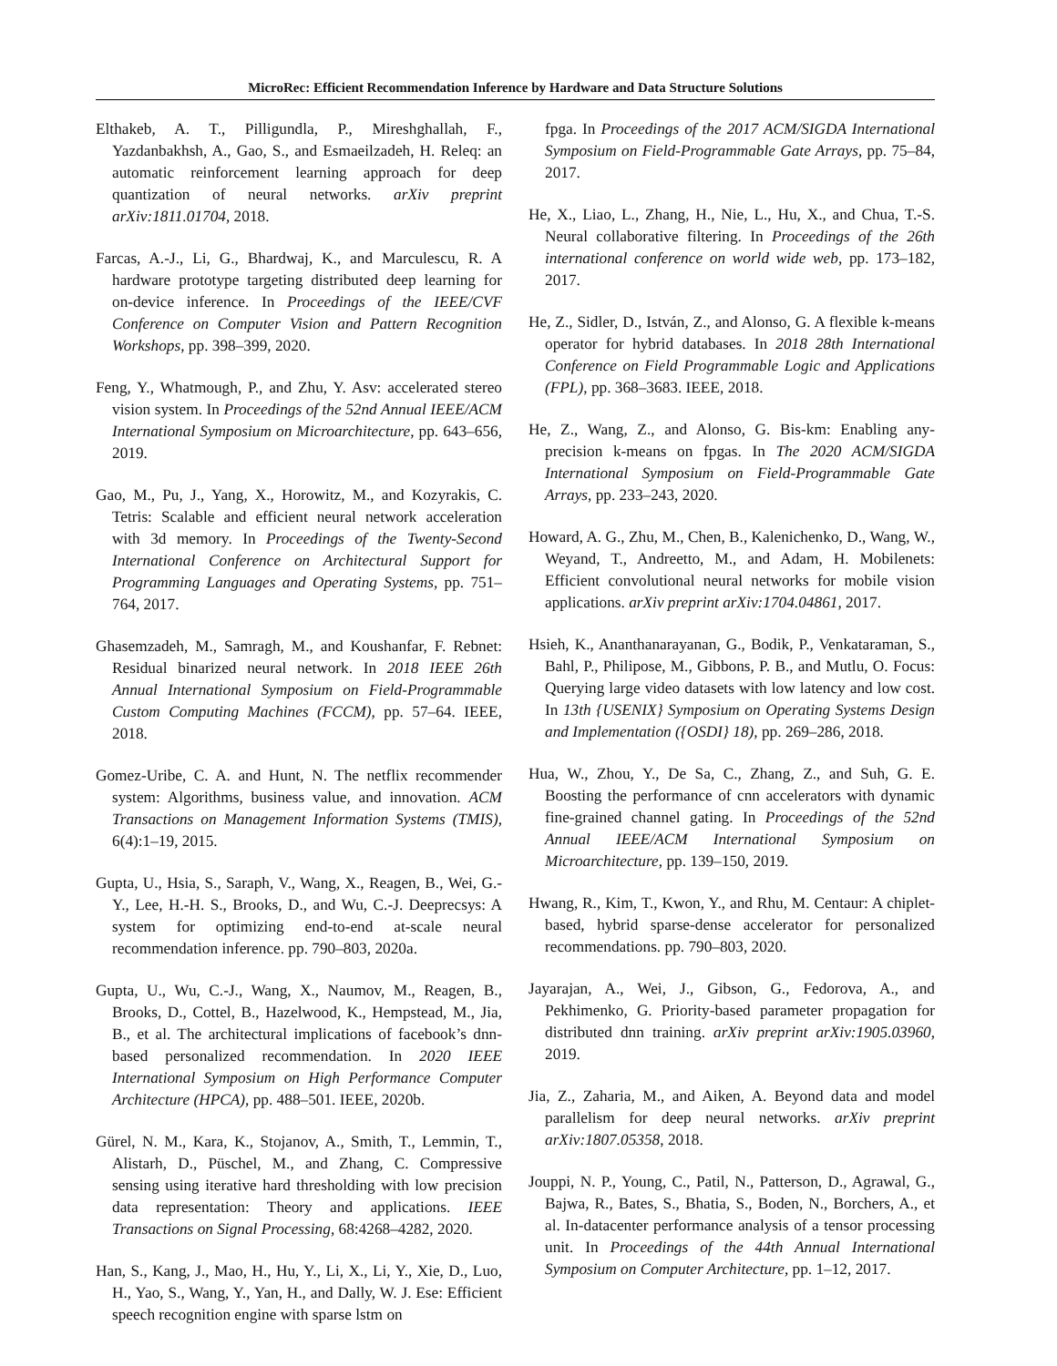MicroRec: Efficient Recommendation Inference by Hardware and Data Structure Solutions
Elthakeb, A. T., Pilligundla, P., Mireshghallah, F., Yazdanbakhsh, A., Gao, S., and Esmaeilzadeh, H. Releq: an automatic reinforcement learning approach for deep quantization of neural networks. arXiv preprint arXiv:1811.01704, 2018.
Farcas, A.-J., Li, G., Bhardwaj, K., and Marculescu, R. A hardware prototype targeting distributed deep learning for on-device inference. In Proceedings of the IEEE/CVF Conference on Computer Vision and Pattern Recognition Workshops, pp. 398–399, 2020.
Feng, Y., Whatmough, P., and Zhu, Y. Asv: accelerated stereo vision system. In Proceedings of the 52nd Annual IEEE/ACM International Symposium on Microarchitecture, pp. 643–656, 2019.
Gao, M., Pu, J., Yang, X., Horowitz, M., and Kozyrakis, C. Tetris: Scalable and efficient neural network acceleration with 3d memory. In Proceedings of the Twenty-Second International Conference on Architectural Support for Programming Languages and Operating Systems, pp. 751–764, 2017.
Ghasemzadeh, M., Samragh, M., and Koushanfar, F. Rebnet: Residual binarized neural network. In 2018 IEEE 26th Annual International Symposium on Field-Programmable Custom Computing Machines (FCCM), pp. 57–64. IEEE, 2018.
Gomez-Uribe, C. A. and Hunt, N. The netflix recommender system: Algorithms, business value, and innovation. ACM Transactions on Management Information Systems (TMIS), 6(4):1–19, 2015.
Gupta, U., Hsia, S., Saraph, V., Wang, X., Reagen, B., Wei, G.-Y., Lee, H.-H. S., Brooks, D., and Wu, C.-J. Deeprecsys: A system for optimizing end-to-end at-scale neural recommendation inference. pp. 790–803, 2020a.
Gupta, U., Wu, C.-J., Wang, X., Naumov, M., Reagen, B., Brooks, D., Cottel, B., Hazelwood, K., Hempstead, M., Jia, B., et al. The architectural implications of facebook’s dnn-based personalized recommendation. In 2020 IEEE International Symposium on High Performance Computer Architecture (HPCA), pp. 488–501. IEEE, 2020b.
Gürel, N. M., Kara, K., Stojanov, A., Smith, T., Lemmin, T., Alistarh, D., Püschel, M., and Zhang, C. Compressive sensing using iterative hard thresholding with low precision data representation: Theory and applications. IEEE Transactions on Signal Processing, 68:4268–4282, 2020.
Han, S., Kang, J., Mao, H., Hu, Y., Li, X., Li, Y., Xie, D., Luo, H., Yao, S., Wang, Y., Yan, H., and Dally, W. J. Ese: Efficient speech recognition engine with sparse lstm on
fpga. In Proceedings of the 2017 ACM/SIGDA International Symposium on Field-Programmable Gate Arrays, pp. 75–84, 2017.
He, X., Liao, L., Zhang, H., Nie, L., Hu, X., and Chua, T.-S. Neural collaborative filtering. In Proceedings of the 26th international conference on world wide web, pp. 173–182, 2017.
He, Z., Sidler, D., István, Z., and Alonso, G. A flexible k-means operator for hybrid databases. In 2018 28th International Conference on Field Programmable Logic and Applications (FPL), pp. 368–3683. IEEE, 2018.
He, Z., Wang, Z., and Alonso, G. Bis-km: Enabling any-precision k-means on fpgas. In The 2020 ACM/SIGDA International Symposium on Field-Programmable Gate Arrays, pp. 233–243, 2020.
Howard, A. G., Zhu, M., Chen, B., Kalenichenko, D., Wang, W., Weyand, T., Andreetto, M., and Adam, H. Mobilenets: Efficient convolutional neural networks for mobile vision applications. arXiv preprint arXiv:1704.04861, 2017.
Hsieh, K., Ananthanarayanan, G., Bodik, P., Venkataraman, S., Bahl, P., Philipose, M., Gibbons, P. B., and Mutlu, O. Focus: Querying large video datasets with low latency and low cost. In 13th {USENIX} Symposium on Operating Systems Design and Implementation ({OSDI} 18), pp. 269–286, 2018.
Hua, W., Zhou, Y., De Sa, C., Zhang, Z., and Suh, G. E. Boosting the performance of cnn accelerators with dynamic fine-grained channel gating. In Proceedings of the 52nd Annual IEEE/ACM International Symposium on Microarchitecture, pp. 139–150, 2019.
Hwang, R., Kim, T., Kwon, Y., and Rhu, M. Centaur: A chiplet-based, hybrid sparse-dense accelerator for personalized recommendations. pp. 790–803, 2020.
Jayarajan, A., Wei, J., Gibson, G., Fedorova, A., and Pekhimenko, G. Priority-based parameter propagation for distributed dnn training. arXiv preprint arXiv:1905.03960, 2019.
Jia, Z., Zaharia, M., and Aiken, A. Beyond data and model parallelism for deep neural networks. arXiv preprint arXiv:1807.05358, 2018.
Jouppi, N. P., Young, C., Patil, N., Patterson, D., Agrawal, G., Bajwa, R., Bates, S., Bhatia, S., Boden, N., Borchers, A., et al. In-datacenter performance analysis of a tensor processing unit. In Proceedings of the 44th Annual International Symposium on Computer Architecture, pp. 1–12, 2017.